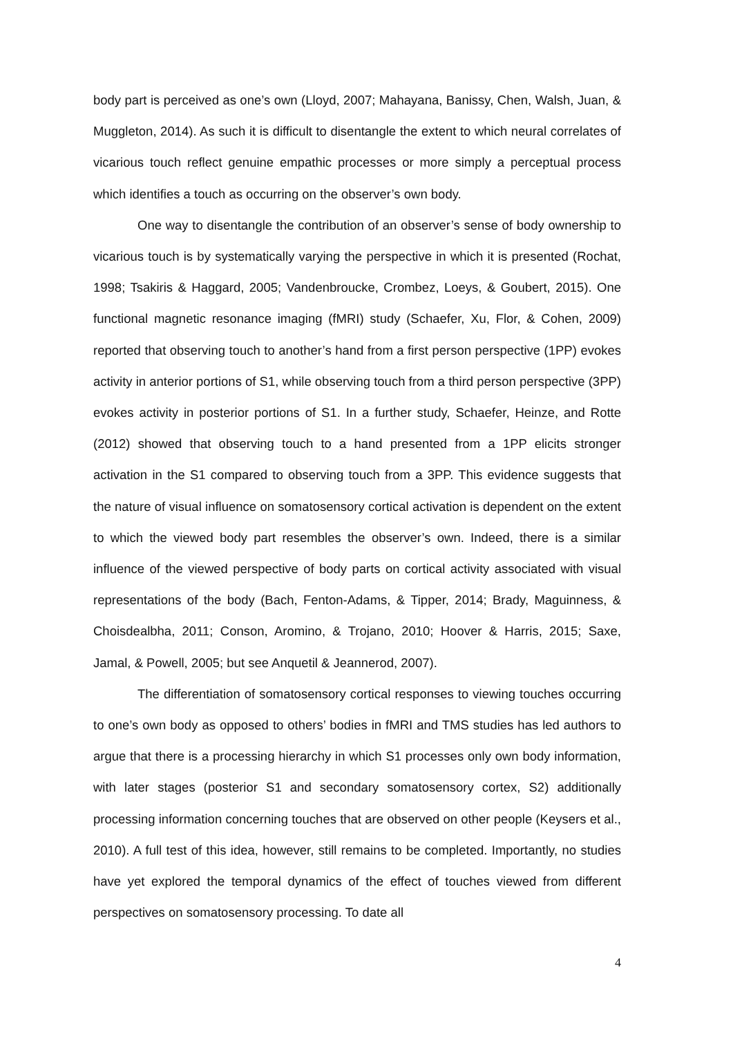body part is perceived as one’s own (Lloyd, 2007; Mahayana, Banissy, Chen, Walsh, Juan, & Muggleton, 2014). As such it is difficult to disentangle the extent to which neural correlates of vicarious touch reflect genuine empathic processes or more simply a perceptual process which identifies a touch as occurring on the observer’s own body.
One way to disentangle the contribution of an observer’s sense of body ownership to vicarious touch is by systematically varying the perspective in which it is presented (Rochat, 1998; Tsakiris & Haggard, 2005; Vandenbroucke, Crombez, Loeys, & Goubert, 2015). One functional magnetic resonance imaging (fMRI) study (Schaefer, Xu, Flor, & Cohen, 2009) reported that observing touch to another’s hand from a first person perspective (1PP) evokes activity in anterior portions of S1, while observing touch from a third person perspective (3PP) evokes activity in posterior portions of S1. In a further study, Schaefer, Heinze, and Rotte (2012) showed that observing touch to a hand presented from a 1PP elicits stronger activation in the S1 compared to observing touch from a 3PP. This evidence suggests that the nature of visual influence on somatosensory cortical activation is dependent on the extent to which the viewed body part resembles the observer’s own. Indeed, there is a similar influence of the viewed perspective of body parts on cortical activity associated with visual representations of the body (Bach, Fenton-Adams, & Tipper, 2014; Brady, Maguinness, & Choisdealbha, 2011; Conson, Aromino, & Trojano, 2010; Hoover & Harris, 2015; Saxe, Jamal, & Powell, 2005; but see Anquetil & Jeannerod, 2007).
The differentiation of somatosensory cortical responses to viewing touches occurring to one’s own body as opposed to others’ bodies in fMRI and TMS studies has led authors to argue that there is a processing hierarchy in which S1 processes only own body information, with later stages (posterior S1 and secondary somatosensory cortex, S2) additionally processing information concerning touches that are observed on other people (Keysers et al., 2010). A full test of this idea, however, still remains to be completed. Importantly, no studies have yet explored the temporal dynamics of the effect of touches viewed from different perspectives on somatosensory processing. To date all
4